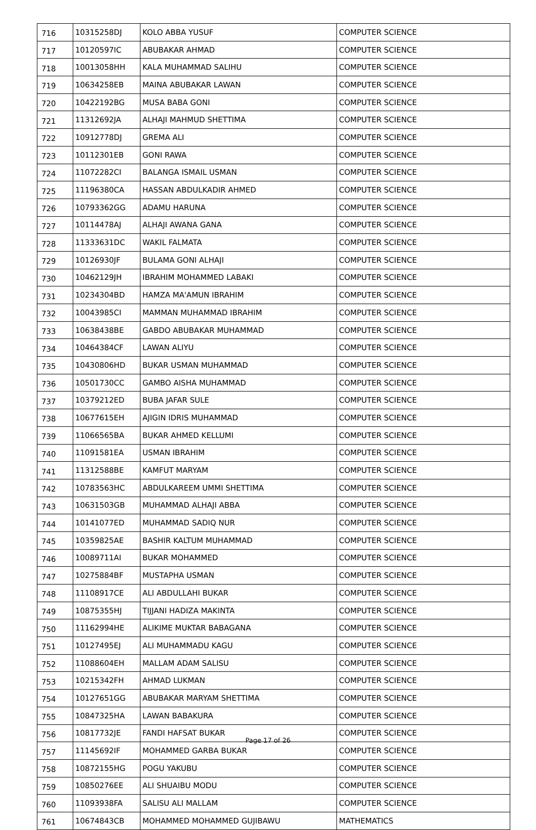| 716 | 10315258DJ | KOLO ABBA YUSUF | COMPUTER SCIENCE |
| 717 | 10120597IC | ABUBAKAR AHMAD | COMPUTER SCIENCE |
| 718 | 10013058HH | KALA MUHAMMAD SALIHU | COMPUTER SCIENCE |
| 719 | 10634258EB | MAINA ABUBAKAR LAWAN | COMPUTER SCIENCE |
| 720 | 10422192BG | MUSA BABA GONI | COMPUTER SCIENCE |
| 721 | 11312692JA | ALHAJI MAHMUD SHETTIMA | COMPUTER SCIENCE |
| 722 | 10912778DJ | GREMA ALI | COMPUTER SCIENCE |
| 723 | 10112301EB | GONI RAWA | COMPUTER SCIENCE |
| 724 | 11072282CI | BALANGA ISMAIL USMAN | COMPUTER SCIENCE |
| 725 | 11196380CA | HASSAN ABDULKADIR AHMED | COMPUTER SCIENCE |
| 726 | 10793362GG | ADAMU HARUNA | COMPUTER SCIENCE |
| 727 | 10114478AJ | ALHAJI AWANA GANA | COMPUTER SCIENCE |
| 728 | 11333631DC | WAKIL FALMATA | COMPUTER SCIENCE |
| 729 | 10126930JF | BULAMA GONI ALHAJI | COMPUTER SCIENCE |
| 730 | 10462129JH | IBRAHIM MOHAMMED LABAKI | COMPUTER SCIENCE |
| 731 | 10234304BD | HAMZA MA'AMUN IBRAHIM | COMPUTER SCIENCE |
| 732 | 10043985CI | MAMMAN MUHAMMAD IBRAHIM | COMPUTER SCIENCE |
| 733 | 10638438BE | GABDO ABUBAKAR MUHAMMAD | COMPUTER SCIENCE |
| 734 | 10464384CF | LAWAN ALIYU | COMPUTER SCIENCE |
| 735 | 10430806HD | BUKAR USMAN MUHAMMAD | COMPUTER SCIENCE |
| 736 | 10501730CC | GAMBO AISHA MUHAMMAD | COMPUTER SCIENCE |
| 737 | 10379212ED | BUBA JAFAR SULE | COMPUTER SCIENCE |
| 738 | 10677615EH | AJIGIN IDRIS MUHAMMAD | COMPUTER SCIENCE |
| 739 | 11066565BA | BUKAR AHMED KELLUMI | COMPUTER SCIENCE |
| 740 | 11091581EA | USMAN IBRAHIM | COMPUTER SCIENCE |
| 741 | 11312588BE | KAMFUT MARYAM | COMPUTER SCIENCE |
| 742 | 10783563HC | ABDULKAREEM UMMI SHETTIMA | COMPUTER SCIENCE |
| 743 | 10631503GB | MUHAMMAD ALHAJI ABBA | COMPUTER SCIENCE |
| 744 | 10141077ED | MUHAMMAD SADIQ NUR | COMPUTER SCIENCE |
| 745 | 10359825AE | BASHIR KALTUM MUHAMMAD | COMPUTER SCIENCE |
| 746 | 10089711AI | BUKAR MOHAMMED | COMPUTER SCIENCE |
| 747 | 10275884BF | MUSTAPHA USMAN | COMPUTER SCIENCE |
| 748 | 11108917CE | ALI ABDULLAHI BUKAR | COMPUTER SCIENCE |
| 749 | 10875355HJ | TIJJANI HADIZA MAKINTA | COMPUTER SCIENCE |
| 750 | 11162994HE | ALIKIME MUKTAR BABAGANA | COMPUTER SCIENCE |
| 751 | 10127495EJ | ALI MUHAMMADU KAGU | COMPUTER SCIENCE |
| 752 | 11088604EH | MALLAM ADAM SALISU | COMPUTER SCIENCE |
| 753 | 10215342FH | AHMAD LUKMAN | COMPUTER SCIENCE |
| 754 | 10127651GG | ABUBAKAR MARYAM SHETTIMA | COMPUTER SCIENCE |
| 755 | 10847325HA | LAWAN BABAKURA | COMPUTER SCIENCE |
| 756 | 10817732JE | FANDI HAFSAT BUKAR | COMPUTER SCIENCE |
| 757 | 11145692IF | MOHAMMED GARBA BUKAR | COMPUTER SCIENCE |
| 758 | 10872155HG | POGU YAKUBU | COMPUTER SCIENCE |
| 759 | 10850276EE | ALI SHUAIBU MODU | COMPUTER SCIENCE |
| 760 | 11093938FA | SALISU ALI MALLAM | COMPUTER SCIENCE |
| 761 | 10674843CB | MOHAMMED MOHAMMED GUJIBAWU | MATHEMATICS |
Page 17 of 26